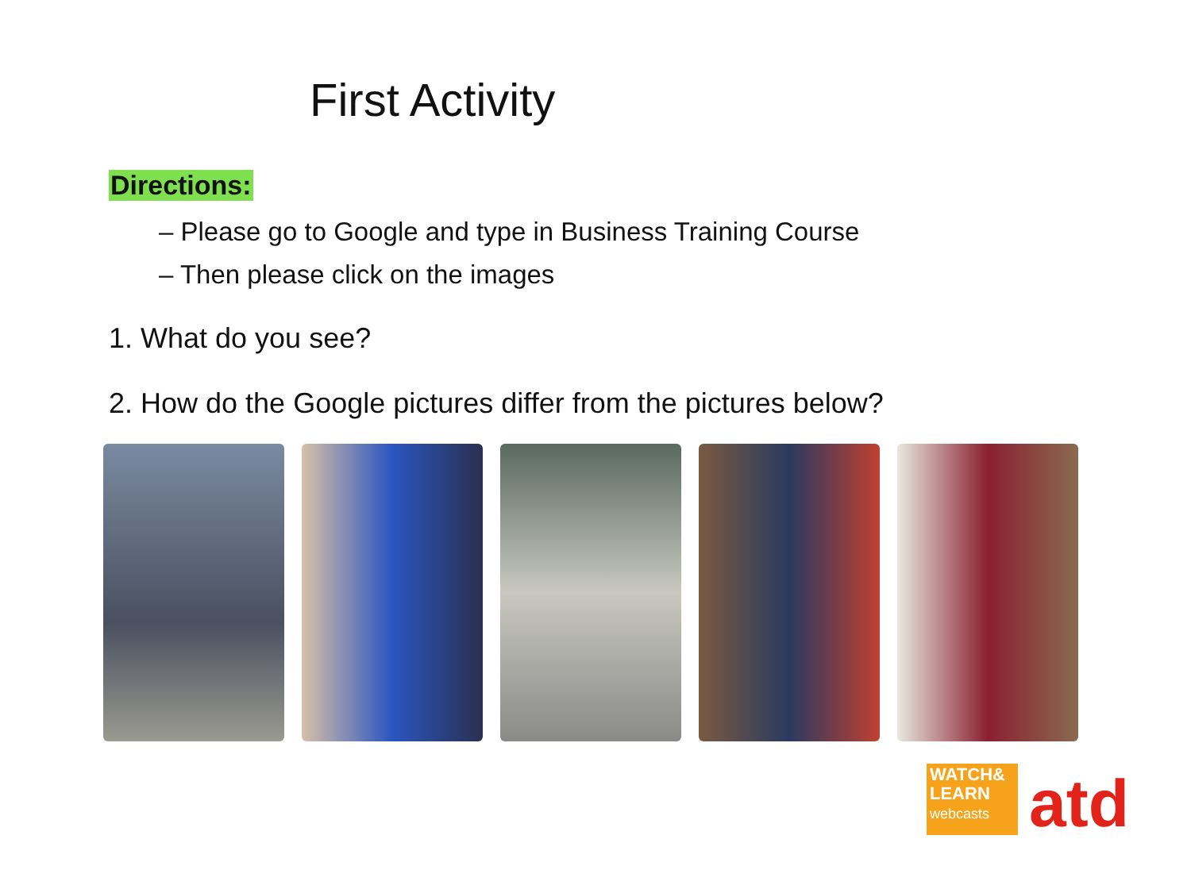First Activity
Directions:
– Please go to Google and type in Business Training Course
– Then please click on the images
1. What do you see?
2. How do the Google pictures differ from the pictures below?
WATCH&
LEARN
webcasts
atd